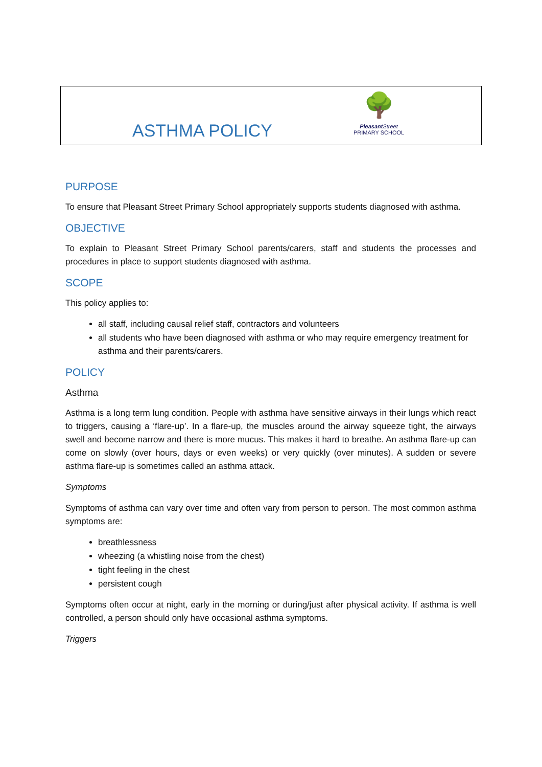ASTHMA POLICY
🌳
Pleasant Street
PRIMARY SCHOOL
PURPOSE
To ensure that Pleasant Street Primary School appropriately supports students diagnosed with asthma.
OBJECTIVE
To explain to Pleasant Street Primary School parents/carers, staff and students the processes and procedures in place to support students diagnosed with asthma.
SCOPE
This policy applies to:
all staff, including causal relief staff, contractors and volunteers
all students who have been diagnosed with asthma or who may require emergency treatment for asthma and their parents/carers.
POLICY
Asthma
Asthma is a long term lung condition. People with asthma have sensitive airways in their lungs which react to triggers, causing a ‘flare-up’. In a flare-up, the muscles around the airway squeeze tight, the airways swell and become narrow and there is more mucus. This makes it hard to breathe. An asthma flare-up can come on slowly (over hours, days or even weeks) or very quickly (over minutes). A sudden or severe asthma flare-up is sometimes called an asthma attack.
Symptoms
Symptoms of asthma can vary over time and often vary from person to person. The most common asthma symptoms are:
breathlessness
wheezing (a whistling noise from the chest)
tight feeling in the chest
persistent cough
Symptoms often occur at night, early in the morning or during/just after physical activity. If asthma is well controlled, a person should only have occasional asthma symptoms.
Triggers